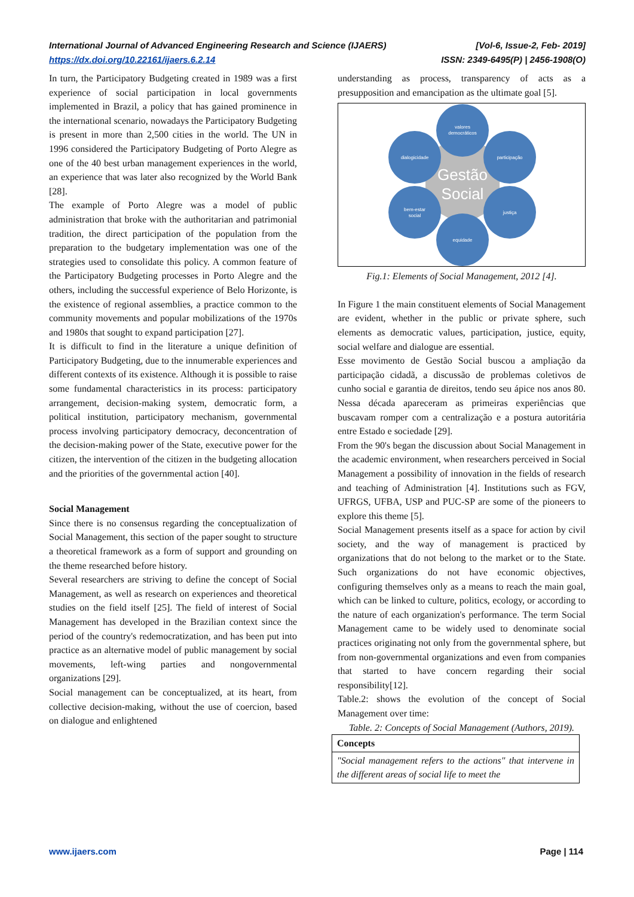[Vol-6, Issue-2, Feb- 2019]
ISSN: 2349-6495(P) | 2456-1908(O) International Journal of Advanced Engineering Research and Science (IJAERS)
https://dx.doi.org/10.22161/ijaers.6.2.14
In turn, the Participatory Budgeting created in 1989 was a first experience of social participation in local governments implemented in Brazil, a policy that has gained prominence in the international scenario, nowadays the Participatory Budgeting is present in more than 2,500 cities in the world. The UN in 1996 considered the Participatory Budgeting of Porto Alegre as one of the 40 best urban management experiences in the world, an experience that was later also recognized by the World Bank [28].
The example of Porto Alegre was a model of public administration that broke with the authoritarian and patrimonial tradition, the direct participation of the population from the preparation to the budgetary implementation was one of the strategies used to consolidate this policy. A common feature of the Participatory Budgeting processes in Porto Alegre and the others, including the successful experience of Belo Horizonte, is the existence of regional assemblies, a practice common to the community movements and popular mobilizations of the 1970s and 1980s that sought to expand participation [27].
It is difficult to find in the literature a unique definition of Participatory Budgeting, due to the innumerable experiences and different contexts of its existence. Although it is possible to raise some fundamental characteristics in its process: participatory arrangement, decision-making system, democratic form, a political institution, participatory mechanism, governmental process involving participatory democracy, deconcentration of the decision-making power of the State, executive power for the citizen, the intervention of the citizen in the budgeting allocation and the priorities of the governmental action [40].
Social Management
Since there is no consensus regarding the conceptualization of Social Management, this section of the paper sought to structure a theoretical framework as a form of support and grounding on the theme researched before history.
Several researchers are striving to define the concept of Social Management, as well as research on experiences and theoretical studies on the field itself [25]. The field of interest of Social Management has developed in the Brazilian context since the period of the country's redemocratization, and has been put into practice as an alternative model of public management by social movements, left-wing parties and nongovernmental organizations [29].
Social management can be conceptualized, at its heart, from collective decision-making, without the use of coercion, based on dialogue and enlightened
understanding as process, transparency of acts as a presupposition and emancipation as the ultimate goal [5].
Gestão
Social
valores
democráticos
participação
justiça
equidade
bem-estar
social
dialogicidade
Fig.1: Elements of Social Management, 2012 [4].
In Figure 1 the main constituent elements of Social Management are evident, whether in the public or private sphere, such elements as democratic values, participation, justice, equity, social welfare and dialogue are essential.
Esse movimento de Gestão Social buscou a ampliação da participação cidadã, a discussão de problemas coletivos de cunho social e garantia de direitos, tendo seu ápice nos anos 80. Nessa década apareceram as primeiras experiências que buscavam romper com a centralização e a postura autoritária entre Estado e sociedade [29].
From the 90's began the discussion about Social Management in the academic environment, when researchers perceived in Social Management a possibility of innovation in the fields of research and teaching of Administration [4]. Institutions such as FGV, UFRGS, UFBA, USP and PUC-SP are some of the pioneers to explore this theme [5].
Social Management presents itself as a space for action by civil society, and the way of management is practiced by organizations that do not belong to the market or to the State. Such organizations do not have economic objectives, configuring themselves only as a means to reach the main goal, which can be linked to culture, politics, ecology, or according to the nature of each organization's performance. The term Social Management came to be widely used to denominate social practices originating not only from the governmental sphere, but from non-governmental organizations and even from companies that started to have concern regarding their social responsibility[12].
Table.2: shows the evolution of the concept of Social Management over time:
Table. 2: Concepts of Social Management (Authors, 2019).
| Concepts |
| --- |
| "Social management refers to the actions" that intervene in the different areas of social life to meet the |
Page | 114 www.ijaers.com